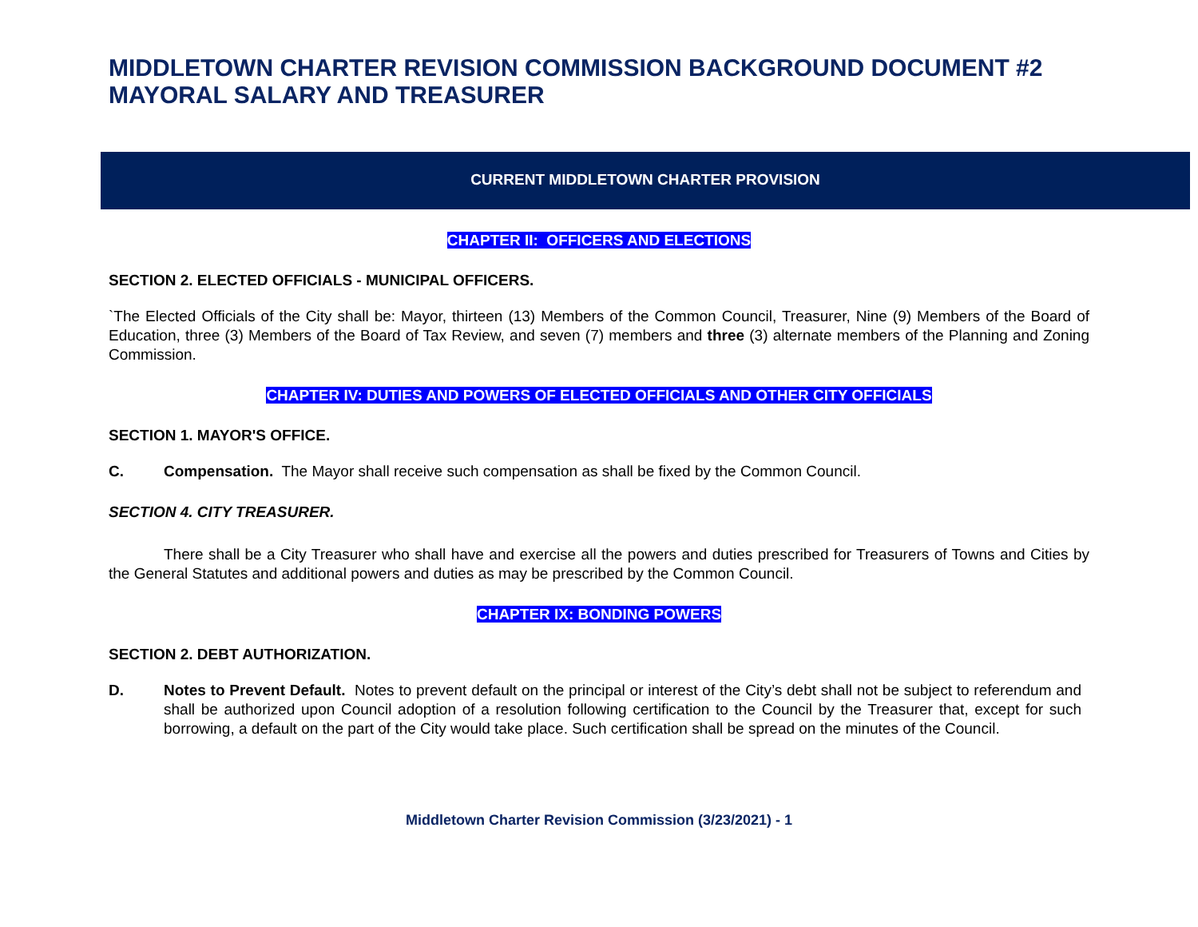MIDDLETOWN CHARTER REVISION COMMISSION BACKGROUND DOCUMENT #2
MAYORAL SALARY AND TREASURER
CURRENT MIDDLETOWN CHARTER PROVISION
CHAPTER II: OFFICERS AND ELECTIONS
SECTION 2. ELECTED OFFICIALS - MUNICIPAL OFFICERS.
`The Elected Officials of the City shall be: Mayor, thirteen (13) Members of the Common Council, Treasurer, Nine (9) Members of the Board of Education, three (3) Members of the Board of Tax Review, and seven (7) members and three (3) alternate members of the Planning and Zoning Commission.
CHAPTER IV: DUTIES AND POWERS OF ELECTED OFFICIALS AND OTHER CITY OFFICIALS
SECTION 1. MAYOR'S OFFICE.
C. Compensation. The Mayor shall receive such compensation as shall be fixed by the Common Council.
SECTION 4. CITY TREASURER.
There shall be a City Treasurer who shall have and exercise all the powers and duties prescribed for Treasurers of Towns and Cities by the General Statutes and additional powers and duties as may be prescribed by the Common Council.
CHAPTER IX: BONDING POWERS
SECTION 2. DEBT AUTHORIZATION.
D. Notes to Prevent Default. Notes to prevent default on the principal or interest of the City’s debt shall not be subject to referendum and shall be authorized upon Council adoption of a resolution following certification to the Council by the Treasurer that, except for such borrowing, a default on the part of the City would take place. Such certification shall be spread on the minutes of the Council.
Middletown Charter Revision Commission (3/23/2021) - 1